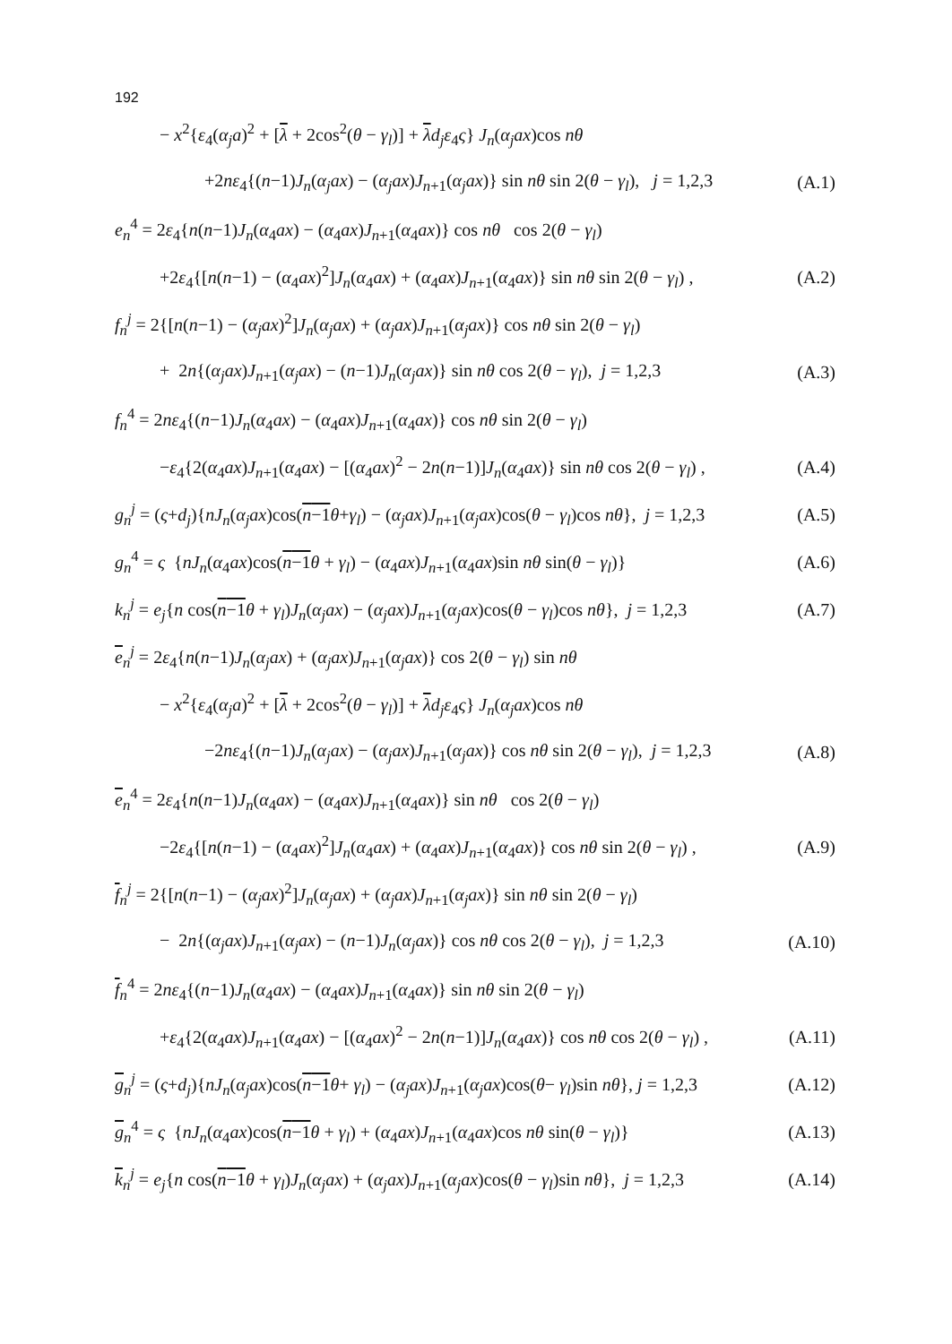192
− x<sup>2</sup>{ε<sub>4</sub>(α<sub>j</sub>a)<sup>2</sup> + [λ + 2cos<sup>2</sup>(θ − γ<sub>l</sub>)] + λd<sub>j</sub>ε<sub>4</sub>ς} J<sub>n</sub>(α<sub>j</sub>ax)cos nθ
+2nε<sub>4</sub>{(n−1)J<sub>n</sub>(α<sub>j</sub>ax) − (α<sub>j</sub>ax)J<sub>n+1</sub>(α<sub>j</sub>ax)} sin nθ sin 2(θ − γ<sub>l</sub>), j = 1,2,3 (A.1)
e<sub>n</sub><sup>4</sup> = 2ε<sub>4</sub>{n(n−1)J<sub>n</sub>(α<sub>4</sub>ax) − (α<sub>4</sub>ax)J<sub>n+1</sub>(α<sub>4</sub>ax)} cos nθ cos 2(θ − γ<sub>l</sub>)
+2ε<sub>4</sub>{[n(n−1) − (α<sub>4</sub>ax)<sup>2</sup>]J<sub>n</sub>(α<sub>4</sub>ax) + (α<sub>4</sub>ax)J<sub>n+1</sub>(α<sub>4</sub>ax)} sin nθ sin 2(θ − γ<sub>l</sub>) , (A.2)
f<sub>n</sub><sup>j</sup> = 2{[n(n−1) − (α<sub>j</sub>ax)<sup>2</sup>]J<sub>n</sub>(α<sub>j</sub>ax) + (α<sub>j</sub>ax)J<sub>n+1</sub>(α<sub>j</sub>ax)} cos nθ sin 2(θ − γ<sub>l</sub>)
+ 2n{(α<sub>j</sub>ax)J<sub>n+1</sub>(α<sub>j</sub>ax) − (n−1)J<sub>n</sub>(α<sub>j</sub>ax)} sin nθ cos 2(θ − γ<sub>l</sub>), j = 1,2,3 (A.3)
f<sub>n</sub><sup>4</sup> = 2nε<sub>4</sub>{(n−1)J<sub>n</sub>(α<sub>4</sub>ax) − (α<sub>4</sub>ax)J<sub>n+1</sub>(α<sub>4</sub>ax)} cos nθ sin 2(θ − γ<sub>l</sub>)
−ε<sub>4</sub>{2(α<sub>4</sub>ax)J<sub>n+1</sub>(α<sub>4</sub>ax) − [(α<sub>4</sub>ax)<sup>2</sup> − 2n(n−1)]J<sub>n</sub>(α<sub>4</sub>ax)} sin nθ cos 2(θ − γ<sub>l</sub>) , (A.4)
g<sub>n</sub><sup>j</sup> = (ς+d<sub>j</sub>){nJ<sub>n</sub>(α<sub>j</sub>ax)cos(n−1 θ+γ<sub>l</sub>) − (α<sub>j</sub>ax)J<sub>n+1</sub>(α<sub>j</sub>ax)cos(θ − γ<sub>l</sub>)cos nθ}, j = 1,2,3 (A.5)
g<sub>n</sub><sup>4</sup> = ς {nJ<sub>n</sub>(α<sub>4</sub>ax)cos(n−1 θ + γ<sub>l</sub>) − (α<sub>4</sub>ax)J<sub>n+1</sub>(α<sub>4</sub>ax)sin nθ sin(θ − γ<sub>l</sub>)} (A.6)
k<sub>n</sub><sup>j</sup> = e<sub>j</sub>{n cos(n−1 θ + γ<sub>l</sub>)J<sub>n</sub>(α<sub>j</sub>ax) − (α<sub>j</sub>ax)J<sub>n+1</sub>(α<sub>j</sub>ax)cos(θ − γ<sub>l</sub>)cos nθ}, j = 1,2,3 (A.7)
e<sub>n</sub><sup>j</sup> = 2ε<sub>4</sub>{n(n−1)J<sub>n</sub>(α<sub>j</sub>ax) + (α<sub>j</sub>ax)J<sub>n+1</sub>(α<sub>j</sub>ax)} cos 2(θ − γ<sub>l</sub>) sin nθ
− x<sup>2</sup>{ε<sub>4</sub>(α<sub>j</sub>a)<sup>2</sup> + [λ + 2cos<sup>2</sup>(θ − γ<sub>l</sub>)] + λd<sub>j</sub>ε<sub>4</sub>ς} J<sub>n</sub>(α<sub>j</sub>ax)cos nθ
−2nε<sub>4</sub>{(n−1)J<sub>n</sub>(α<sub>j</sub>ax) − (α<sub>j</sub>ax)J<sub>n+1</sub>(α<sub>j</sub>ax)} cos nθ sin 2(θ − γ<sub>l</sub>), j = 1,2,3 (A.8)
e<sub>n</sub><sup>4</sup> = 2ε<sub>4</sub>{n(n−1)J<sub>n</sub>(α<sub>4</sub>ax) − (α<sub>4</sub>ax)J<sub>n+1</sub>(α<sub>4</sub>ax)} sin nθ cos 2(θ − γ<sub>l</sub>)
−2ε<sub>4</sub>{[n(n−1) − (α<sub>4</sub>ax)<sup>2</sup>]J<sub>n</sub>(α<sub>4</sub>ax) + (α<sub>4</sub>ax)J<sub>n+1</sub>(α<sub>4</sub>ax)} cos nθ sin 2(θ − γ<sub>l</sub>) , (A.9)
f<sub>n</sub><sup>j</sup> = 2{[n(n−1) − (α<sub>j</sub>ax)<sup>2</sup>]J<sub>n</sub>(α<sub>j</sub>ax) + (α<sub>j</sub>ax)J<sub>n+1</sub>(α<sub>j</sub>ax)} sin nθ sin 2(θ − γ<sub>l</sub>)
− 2n{(α<sub>j</sub>ax)J<sub>n+1</sub>(α<sub>j</sub>ax) − (n−1)J<sub>n</sub>(α<sub>j</sub>ax)} cos nθ cos 2(θ − γ<sub>l</sub>), j = 1,2,3 (A.10)
f<sub>n</sub><sup>4</sup> = 2nε<sub>4</sub>{(n−1)J<sub>n</sub>(α<sub>4</sub>ax) − (α<sub>4</sub>ax)J<sub>n+1</sub>(α<sub>4</sub>ax)} sin nθ sin 2(θ − γ<sub>l</sub>)
+ε<sub>4</sub>{2(α<sub>4</sub>ax)J<sub>n+1</sub>(α<sub>4</sub>ax) − [(α<sub>4</sub>ax)<sup>2</sup> − 2n(n−1)]J<sub>n</sub>(α<sub>4</sub>ax)} cos nθ cos 2(θ − γ<sub>l</sub>) , (A.11)
g<sub>n</sub><sup>j</sup> = (ς+d<sub>j</sub>){nJ<sub>n</sub>(α<sub>j</sub>ax)cos(n−1 θ+ γ<sub>l</sub>) − (α<sub>j</sub>ax)J<sub>n+1</sub>(α<sub>j</sub>ax)cos(θ− γ<sub>l</sub>)sin nθ}, j = 1,2,3 (A.12)
g<sub>n</sub><sup>4</sup> = ς {nJ<sub>n</sub>(α<sub>4</sub>ax)cos(n−1 θ + γ<sub>l</sub>) + (α<sub>4</sub>ax)J<sub>n+1</sub>(α<sub>4</sub>ax)cos nθ sin(θ − γ<sub>l</sub>)} (A.13)
k<sub>n</sub><sup>j</sup> = e<sub>j</sub>{n cos(n−1 θ + γ<sub>l</sub>)J<sub>n</sub>(α<sub>j</sub>ax) + (α<sub>j</sub>ax)J<sub>n+1</sub>(α<sub>j</sub>ax)cos(θ − γ<sub>l</sub>)sin nθ}, j = 1,2,3 (A.14)